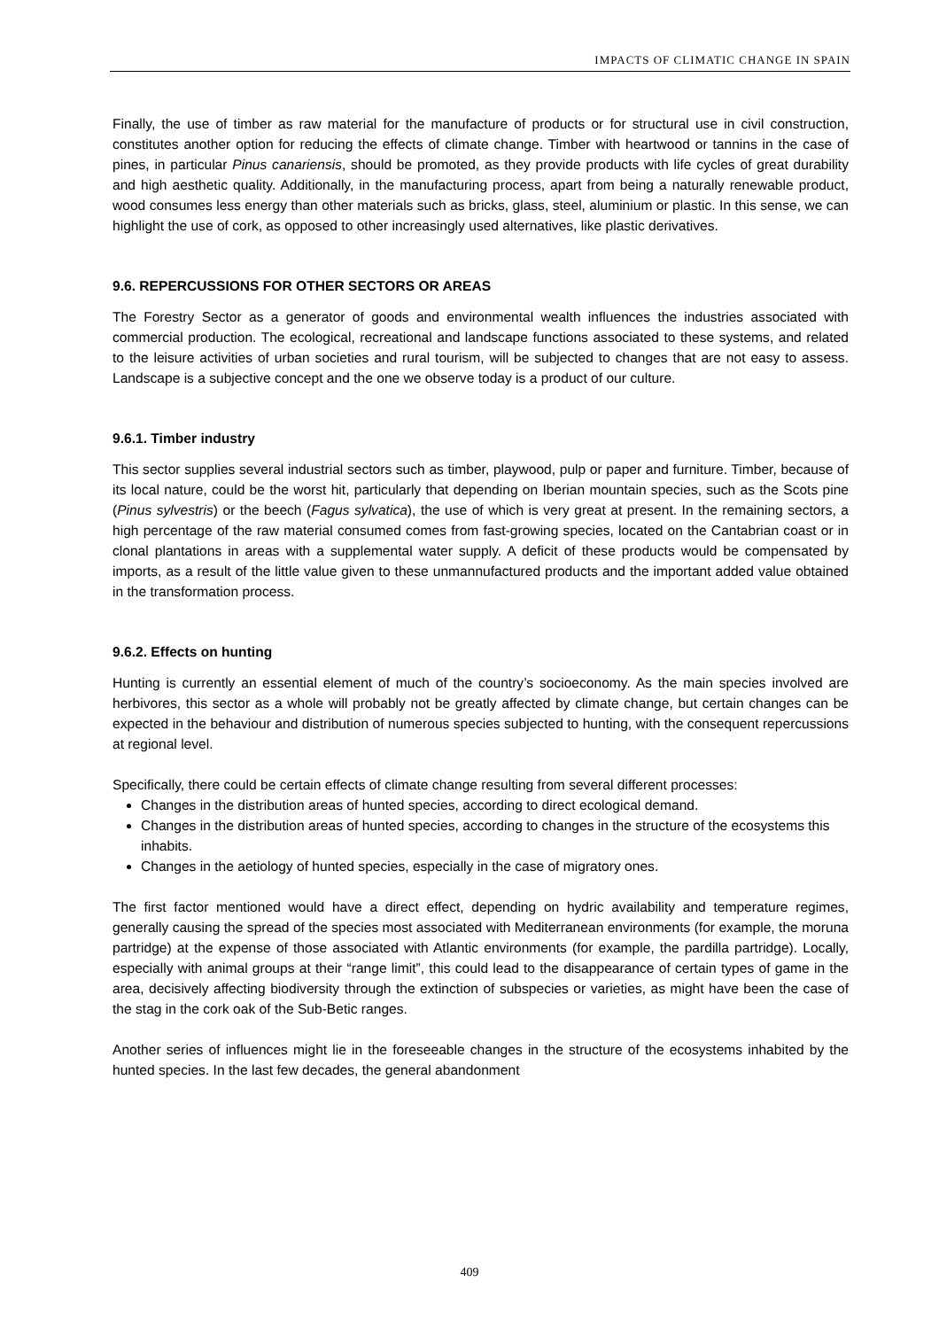IMPACTS OF CLIMATIC CHANGE IN SPAIN
Finally, the use of timber as raw material for the manufacture of products or for structural use in civil construction, constitutes another option for reducing the effects of climate change. Timber with heartwood or tannins in the case of pines, in particular Pinus canariensis, should be promoted, as they provide products with life cycles of great durability and high aesthetic quality. Additionally, in the manufacturing process, apart from being a naturally renewable product, wood consumes less energy than other materials such as bricks, glass, steel, aluminium or plastic. In this sense, we can highlight the use of cork, as opposed to other increasingly used alternatives, like plastic derivatives.
9.6. REPERCUSSIONS FOR OTHER SECTORS OR AREAS
The Forestry Sector as a generator of goods and environmental wealth influences the industries associated with commercial production. The ecological, recreational and landscape functions associated to these systems, and related to the leisure activities of urban societies and rural tourism, will be subjected to changes that are not easy to assess. Landscape is a subjective concept and the one we observe today is a product of our culture.
9.6.1. Timber industry
This sector supplies several industrial sectors such as timber, playwood, pulp or paper and furniture. Timber, because of its local nature, could be the worst hit, particularly that depending on Iberian mountain species, such as the Scots pine (Pinus sylvestris) or the beech (Fagus sylvatica), the use of which is very great at present. In the remaining sectors, a high percentage of the raw material consumed comes from fast-growing species, located on the Cantabrian coast or in clonal plantations in areas with a supplemental water supply. A deficit of these products would be compensated by imports, as a result of the little value given to these unmannufactured products and the important added value obtained in the transformation process.
9.6.2. Effects on hunting
Hunting is currently an essential element of much of the country’s socioeconomy. As the main species involved are herbivores, this sector as a whole will probably not be greatly affected by climate change, but certain changes can be expected in the behaviour and distribution of numerous species subjected to hunting, with the consequent repercussions at regional level.
Specifically, there could be certain effects of climate change resulting from several different processes:
Changes in the distribution areas of hunted species, according to direct ecological demand.
Changes in the distribution areas of hunted species, according to changes in the structure of the ecosystems this inhabits.
Changes in the aetiology of hunted species, especially in the case of migratory ones.
The first factor mentioned would have a direct effect, depending on hydric availability and temperature regimes, generally causing the spread of the species most associated with Mediterranean environments (for example, the moruna partridge) at the expense of those associated with Atlantic environments (for example, the pardilla partridge). Locally, especially with animal groups at their “range limit”, this could lead to the disappearance of certain types of game in the area, decisively affecting biodiversity through the extinction of subspecies or varieties, as might have been the case of the stag in the cork oak of the Sub-Betic ranges.
Another series of influences might lie in the foreseeable changes in the structure of the ecosystems inhabited by the hunted species. In the last few decades, the general abandonment
409